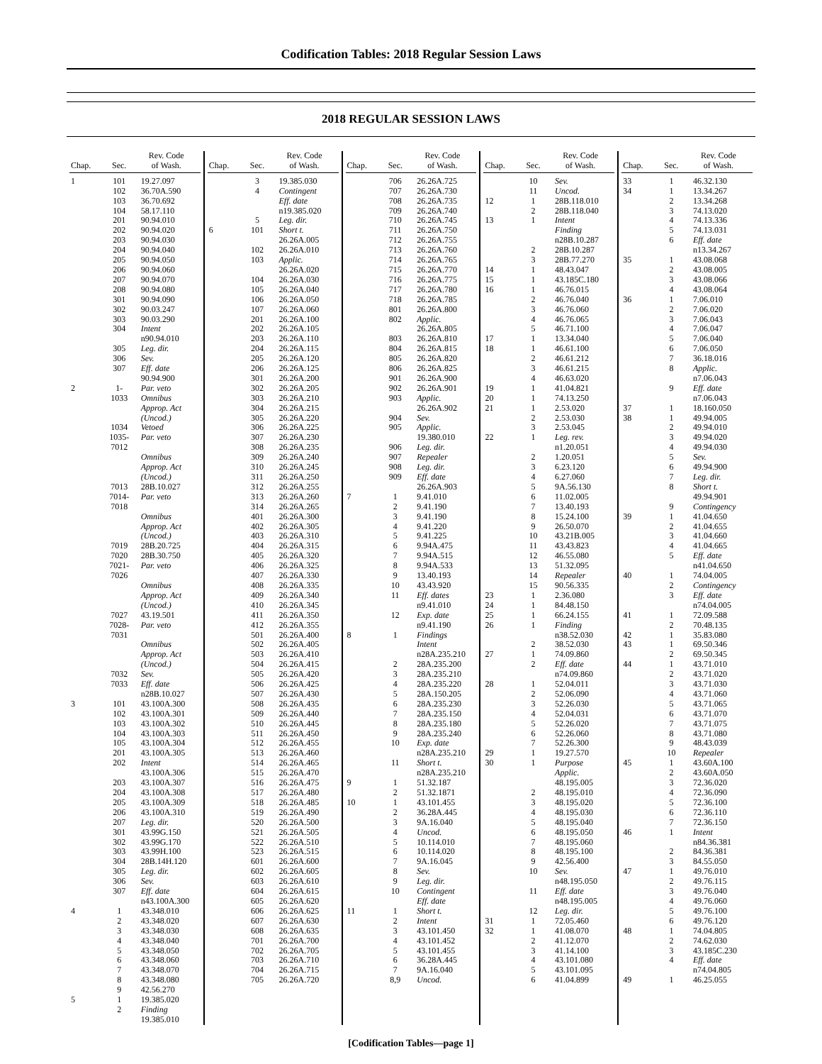Codification Tables: 2018 Regular Session Laws
2018 REGULAR SESSION LAWS
| Chap. | Sec. | Rev. Code of Wash. |
| --- | --- | --- |
| 1 | 101 | 19.27.097 |
| | 102 | 36.70A.590 |
| | 103 | 36.70.692 |
| | 104 | 58.17.110 |
| | 201 | 90.94.010 |
| | 202 | 90.94.020 |
| | 203 | 90.94.030 |
| | 204 | 90.94.040 |
| | 205 | 90.94.050 |
| | 206 | 90.94.060 |
| | 207 | 90.94.070 |
| | 208 | 90.94.080 |
| | 301 | 90.94.090 |
| | 302 | 90.03.247 |
| | 303 | 90.03.290 |
| | 304 | Intent |
| | | n90.94.010 |
| | 305 | Leg. dir. |
| | 306 | Sev. |
| | 307 | Eff. date |
| | | 90.94.900 |
| 2 | 1- | Par. veto |
| | 1033 | Omnibus |
| | | Approp. Act |
| | | (Uncod.) |
| | 1034 | Vetoed |
| | 1035-7012 | Par. veto |
| | | Omnibus |
| | | Approp. Act |
| | | (Uncod.) |
| | 7013 | 28B.10.027 |
| | 7014-7018 | Par. veto |
| | | Omnibus |
| | | Approp. Act |
| | | (Uncod.) |
| | 7019 | 28B.20.725 |
| | 7020 | 28B.30.750 |
| | 7021-7026 | Par. veto |
| | | Omnibus |
| | | Approp. Act |
| | | (Uncod.) |
| | 7027 | 43.19.501 |
| | 7028-7031 | Par. veto |
| | | Omnibus |
| | | Approp. Act |
| | | (Uncod.) |
| | 7032 | Sev. |
| | 7033 | Eff. date |
| | | n28B.10.027 |
| 3 | 101 | 43.100A.300 |
| | 102 | 43.100A.301 |
| | 103 | 43.100A.302 |
| | 104 | 43.100A.303 |
| | 105 | 43.100A.304 |
| | 201 | 43.100A.305 |
| | 202 | Intent |
| | | 43.100A.306 |
| | 203 | 43.100A.307 |
| | 204 | 43.100A.308 |
| | 205 | 43.100A.309 |
| | 206 | 43.100A.310 |
| | 207 | Leg. dir. |
| | 301 | 43.99G.150 |
| | 302 | 43.99G.170 |
| | 303 | 43.99H.100 |
| | 304 | 28B.14H.120 |
| | 305 | Leg. dir. |
| | 306 | Sev. |
| | 307 | Eff. date |
| | | n43.100A.300 |
| 4 | 1 | 43.348.010 |
| | 2 | 43.348.020 |
| | 3 | 43.348.030 |
| | 4 | 43.348.040 |
| | 5 | 43.348.050 |
| | 6 | 43.348.060 |
| | 7 | 43.348.070 |
| | 8 | 43.348.080 |
| | 9 | 42.56.270 |
| 5 | 1 | 19.385.020 |
| | 2 | Finding |
| | | 19.385.010 |
| Chap. | Sec. | Rev. Code of Wash. |
| --- | --- | --- |
| | 3 | 19.385.030 |
| | 4 | Contingent |
| | | Eff. date |
| | | n19.385.020 |
| | 5 | Leg. dir. |
| 6 | 101 | Short t. |
| | | 26.26A.005 |
| | 102 | 26.26A.010 |
| | 103 | Applic. |
| | | 26.26A.020 |
| | 104 | 26.26A.030 |
| | 105 | 26.26A.040 |
| | 106 | 26.26A.050 |
| | 107 | 26.26A.060 |
| | 201 | 26.26A.100 |
| | 202 | 26.26A.105 |
| | 203 | 26.26A.110 |
| | 204 | 26.26A.115 |
| | 205 | 26.26A.120 |
| | 206 | 26.26A.125 |
| | 301 | 26.26A.200 |
| | 302 | 26.26A.205 |
| | 303 | 26.26A.210 |
| | 304 | 26.26A.215 |
| | 305 | 26.26A.220 |
| | 306 | 26.26A.225 |
| | 307 | 26.26A.230 |
| | 308 | 26.26A.235 |
| | 309 | 26.26A.240 |
| | 310 | 26.26A.245 |
| | 311 | 26.26A.250 |
| | 312 | 26.26A.255 |
| | 313 | 26.26A.260 |
| | 314 | 26.26A.265 |
| | 401 | 26.26A.300 |
| | 402 | 26.26A.305 |
| | 403 | 26.26A.310 |
| | 404 | 26.26A.315 |
| | 405 | 26.26A.320 |
| | 406 | 26.26A.325 |
| | 407 | 26.26A.330 |
| | 408 | 26.26A.335 |
| | 409 | 26.26A.340 |
| | 410 | 26.26A.345 |
| | 411 | 26.26A.350 |
| | 412 | 26.26A.355 |
| | 501 | 26.26A.400 |
| | 502 | 26.26A.405 |
| | 503 | 26.26A.410 |
| | 504 | 26.26A.415 |
| | 505 | 26.26A.420 |
| | 506 | 26.26A.425 |
| | 507 | 26.26A.430 |
| | 508 | 26.26A.435 |
| | 509 | 26.26A.440 |
| | 510 | 26.26A.445 |
| | 511 | 26.26A.450 |
| | 512 | 26.26A.455 |
| | 513 | 26.26A.460 |
| | 514 | 26.26A.465 |
| | 515 | 26.26A.470 |
| | 516 | 26.26A.475 |
| | 517 | 26.26A.480 |
| | 518 | 26.26A.485 |
| | 519 | 26.26A.490 |
| | 520 | 26.26A.500 |
| | 521 | 26.26A.505 |
| | 522 | 26.26A.510 |
| | 523 | 26.26A.515 |
| | 601 | 26.26A.600 |
| | 602 | 26.26A.605 |
| | 603 | 26.26A.610 |
| | 604 | 26.26A.615 |
| | 605 | 26.26A.620 |
| | 606 | 26.26A.625 |
| | 607 | 26.26A.630 |
| | 608 | 26.26A.635 |
| | 701 | 26.26A.700 |
| | 702 | 26.26A.705 |
| | 703 | 26.26A.710 |
| | 704 | 26.26A.715 |
| | 705 | 26.26A.720 |
| Chap. | Sec. | Rev. Code of Wash. |
| --- | --- | --- |
| | 706 | 26.26A.725 |
| | 707 | 26.26A.730 |
| | 708 | 26.26A.735 |
| | 709 | 26.26A.740 |
| | 710 | 26.26A.745 |
| | 711 | 26.26A.750 |
| | 712 | 26.26A.755 |
| | 713 | 26.26A.760 |
| | 714 | 26.26A.765 |
| | 715 | 26.26A.770 |
| | 716 | 26.26A.775 |
| | 717 | 26.26A.780 |
| | 718 | 26.26A.785 |
| | 801 | 26.26A.800 |
| | 802 | Applic. |
| | | 26.26A.805 |
| | 803 | 26.26A.810 |
| | 804 | 26.26A.815 |
| | 805 | 26.26A.820 |
| | 806 | 26.26A.825 |
| | 901 | 26.26A.900 |
| | 902 | 26.26A.901 |
| | 903 | Applic. |
| | | 26.26A.902 |
| | 904 | Sev. |
| | 905 | Applic. |
| | | 19.380.010 |
| | 906 | Leg. dir. |
| | 907 | Repealer |
| | 908 | Leg. dir. |
| | 909 | Eff. date |
| | | 26.26A.903 |
| 7 | 1 | 9.41.010 |
| | 2 | 9.41.190 |
| | 3 | 9.41.190 |
| | 4 | 9.41.220 |
| | 5 | 9.41.225 |
| | 6 | 9.94A.475 |
| | 7 | 9.94A.515 |
| | 8 | 9.94A.533 |
| | 9 | 13.40.193 |
| | 10 | 43.43.920 |
| | 11 | Eff. dates |
| | | n9.41.010 |
| | 12 | Exp. date |
| | | n9.41.190 |
| 8 | 1 | Findings |
| | | Intent |
| | | n28A.235.210 |
| | 2 | 28A.235.200 |
| | 3 | 28A.235.210 |
| | 4 | 28A.235.220 |
| | 5 | 28A.150.205 |
| | 6 | 28A.235.230 |
| | 7 | 28A.235.150 |
| | 8 | 28A.235.180 |
| | 9 | 28A.235.240 |
| | 10 | Exp. date |
| | | n28A.235.210 |
| | 11 | Short t. |
| | | n28A.235.210 |
| 9 | 1 | 51.32.187 |
| | 2 | 51.32.1871 |
| 10 | 1 | 43.101.455 |
| | 2 | 36.28A.445 |
| | 3 | 9A.16.040 |
| | 4 | Uncod. |
| | 5 | 10.114.010 |
| | 6 | 10.114.020 |
| | 7 | 9A.16.045 |
| | 8 | Sev. |
| | 9 | Leg. dir. |
| | 10 | Contingent |
| | | Eff. date |
| 11 | 1 | Short t. |
| | 2 | Intent |
| | 3 | 43.101.450 |
| | 4 | 43.101.452 |
| | 5 | 43.101.455 |
| | 6 | 36.28A.445 |
| | 7 | 9A.16.040 |
| | 8,9 | Uncod. |
| Chap. | Sec. | Rev. Code of Wash. |
| --- | --- | --- |
| | 10 | Sev. |
| | 11 | Uncod. |
| 12 | 1 | 28B.118.010 |
| | 2 | 28B.118.040 |
| 13 | 1 | Intent |
| | | Finding |
| | | n28B.10.287 |
| | 2 | 28B.10.287 |
| | 3 | 28B.77.270 |
| 14 | 1 | 48.43.047 |
| 15 | 1 | 43.185C.180 |
| 16 | 1 | 46.76.015 |
| | 2 | 46.76.040 |
| | 3 | 46.76.060 |
| | 4 | 46.76.065 |
| | 5 | 46.71.100 |
| 17 | 1 | 13.34.040 |
| 18 | 1 | 46.61.100 |
| | 2 | 46.61.212 |
| | 3 | 46.61.215 |
| | 4 | 46.63.020 |
| 19 | 1 | 41.04.821 |
| 20 | 1 | 74.13.250 |
| 21 | 1 | 2.53.020 |
| | 2 | 2.53.030 |
| | 3 | 2.53.045 |
| 22 | 1 | Leg. rev. |
| | | n1.20.051 |
| | 2 | 1.20.051 |
| | 3 | 6.23.120 |
| | 4 | 6.27.060 |
| | 5 | 9A.56.130 |
| | 6 | 11.02.005 |
| | 7 | 13.40.193 |
| | 8 | 15.24.100 |
| | 9 | 26.50.070 |
| | 10 | 43.21B.005 |
| | 11 | 43.43.823 |
| | 12 | 46.55.080 |
| | 13 | 51.32.095 |
| | 14 | Repealer |
| | 15 | 90.56.335 |
| 23 | 1 | 2.36.080 |
| 24 | 1 | 84.48.150 |
| 25 | 1 | 66.24.155 |
| 26 | 1 | Finding |
| | | n38.52.030 |
| | 2 | 38.52.030 |
| 27 | 1 | 74.09.860 |
| | 2 | Eff. date |
| | | n74.09.860 |
| 28 | 1 | 52.04.011 |
| | 2 | 52.06.090 |
| | 3 | 52.26.030 |
| | 4 | 52.04.031 |
| | 5 | 52.26.020 |
| | 6 | 52.26.060 |
| | 7 | 52.26.300 |
| 29 | 1 | 19.27.570 |
| 30 | 1 | Purpose |
| | | Applic. |
| | | 48.195.005 |
| | 2 | 48.195.010 |
| | 3 | 48.195.020 |
| | 4 | 48.195.030 |
| | 5 | 48.195.040 |
| | 6 | 48.195.050 |
| | 7 | 48.195.060 |
| | 8 | 48.195.100 |
| | 9 | 42.56.400 |
| | 10 | Sev. |
| | | n48.195.050 |
| | 11 | Eff. date |
| | | n48.195.005 |
| | 12 | Leg. dir. |
| 31 | 1 | 72.05.460 |
| 32 | 1 | 41.08.070 |
| | 2 | 41.12.070 |
| | 3 | 41.14.100 |
| | 4 | 43.101.080 |
| | 5 | 43.101.095 |
| | 6 | 41.04.899 |
| Chap. | Sec. | Rev. Code of Wash. |
| --- | --- | --- |
| 33 | 1 | 46.32.130 |
| 34 | 1 | 13.34.267 |
| | 2 | 13.34.268 |
| | 3 | 74.13.020 |
| | 4 | 74.13.336 |
| | 5 | 74.13.031 |
| | 6 | Eff. date |
| | | n13.34.267 |
| 35 | 1 | 43.08.068 |
| | 2 | 43.08.005 |
| | 3 | 43.08.066 |
| | 4 | 43.08.064 |
| 36 | 1 | 7.06.010 |
| | 2 | 7.06.020 |
| | 3 | 7.06.043 |
| | 4 | 7.06.047 |
| | 5 | 7.06.040 |
| | 6 | 7.06.050 |
| | 7 | 36.18.016 |
| | 8 | Applic. |
| | | n7.06.043 |
| | 9 | Eff. date |
| | | n7.06.043 |
| 37 | 1 | 18.160.050 |
| 38 | 1 | 49.94.005 |
| | 2 | 49.94.010 |
| | 3 | 49.94.020 |
| | 4 | 49.94.030 |
| | 5 | Sev. |
| | 6 | 49.94.900 |
| | 7 | Leg. dir. |
| | 8 | Short t. |
| | | 49.94.901 |
| | 9 | Contingency |
| 39 | 1 | 41.04.650 |
| | 2 | 41.04.655 |
| | 3 | 41.04.660 |
| | 4 | 41.04.665 |
| | 5 | Eff. date |
| | | n41.04.650 |
| 40 | 1 | 74.04.005 |
| | 2 | Contingency |
| | 3 | Eff. date |
| | | n74.04.005 |
| 41 | 1 | 72.09.588 |
| | 2 | 70.48.135 |
| 42 | 1 | 35.83.080 |
| 43 | 1 | 69.50.346 |
| | 2 | 69.50.345 |
| 44 | 1 | 43.71.010 |
| | 2 | 43.71.020 |
| | 3 | 43.71.030 |
| | 4 | 43.71.060 |
| | 5 | 43.71.065 |
| | 6 | 43.71.070 |
| | 7 | 43.71.075 |
| | 8 | 43.71.080 |
| | 9 | 48.43.039 |
| | 10 | Repealer |
| 45 | 1 | 43.60A.100 |
| | 2 | 43.60A.050 |
| | 3 | 72.36.020 |
| | 4 | 72.36.090 |
| | 5 | 72.36.100 |
| | 6 | 72.36.110 |
| | 7 | 72.36.150 |
| 46 | 1 | Intent |
| | | n84.36.381 |
| | 2 | 84.36.381 |
| | 3 | 84.55.050 |
| 47 | 1 | 49.76.010 |
| | 2 | 49.76.115 |
| | 3 | 49.76.040 |
| | 4 | 49.76.060 |
| | 5 | 49.76.100 |
| | 6 | 49.76.120 |
| 48 | 1 | 74.04.805 |
| | 2 | 74.62.030 |
| | 3 | 43.185C.230 |
| | 4 | Eff. date |
| | | n74.04.805 |
| 49 | 1 | 46.25.055 |
[Codification Tables—page 1]